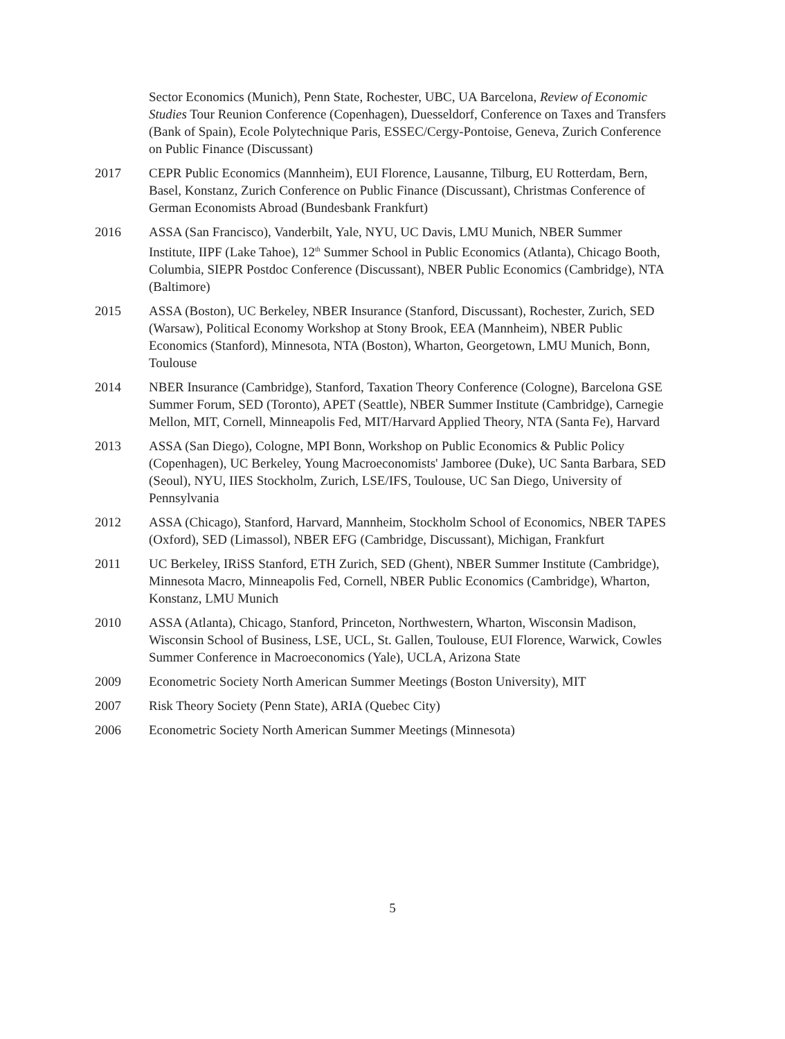Sector Economics (Munich), Penn State, Rochester, UBC, UA Barcelona, Review of Economic Studies Tour Reunion Conference (Copenhagen), Duesseldorf, Conference on Taxes and Transfers (Bank of Spain), Ecole Polytechnique Paris, ESSEC/Cergy-Pontoise, Geneva, Zurich Conference on Public Finance (Discussant)
2017 CEPR Public Economics (Mannheim), EUI Florence, Lausanne, Tilburg, EU Rotterdam, Bern, Basel, Konstanz, Zurich Conference on Public Finance (Discussant), Christmas Conference of German Economists Abroad (Bundesbank Frankfurt)
2016 ASSA (San Francisco), Vanderbilt, Yale, NYU, UC Davis, LMU Munich, NBER Summer Institute, IIPF (Lake Tahoe), 12<sup>th</sup> Summer School in Public Economics (Atlanta), Chicago Booth, Columbia, SIEPR Postdoc Conference (Discussant), NBER Public Economics (Cambridge), NTA (Baltimore)
2015 ASSA (Boston), UC Berkeley, NBER Insurance (Stanford, Discussant), Rochester, Zurich, SED (Warsaw), Political Economy Workshop at Stony Brook, EEA (Mannheim), NBER Public Economics (Stanford), Minnesota, NTA (Boston), Wharton, Georgetown, LMU Munich, Bonn, Toulouse
2014 NBER Insurance (Cambridge), Stanford, Taxation Theory Conference (Cologne), Barcelona GSE Summer Forum, SED (Toronto), APET (Seattle), NBER Summer Institute (Cambridge), Carnegie Mellon, MIT, Cornell, Minneapolis Fed, MIT/Harvard Applied Theory, NTA (Santa Fe), Harvard
2013 ASSA (San Diego), Cologne, MPI Bonn, Workshop on Public Economics & Public Policy (Copenhagen), UC Berkeley, Young Macroeconomists' Jamboree (Duke), UC Santa Barbara, SED (Seoul), NYU, IIES Stockholm, Zurich, LSE/IFS, Toulouse, UC San Diego, University of Pennsylvania
2012 ASSA (Chicago), Stanford, Harvard, Mannheim, Stockholm School of Economics, NBER TAPES (Oxford), SED (Limassol), NBER EFG (Cambridge, Discussant), Michigan, Frankfurt
2011 UC Berkeley, IRiSS Stanford, ETH Zurich, SED (Ghent), NBER Summer Institute (Cambridge), Minnesota Macro, Minneapolis Fed, Cornell, NBER Public Economics (Cambridge), Wharton, Konstanz, LMU Munich
2010 ASSA (Atlanta), Chicago, Stanford, Princeton, Northwestern, Wharton, Wisconsin Madison, Wisconsin School of Business, LSE, UCL, St. Gallen, Toulouse, EUI Florence, Warwick, Cowles Summer Conference in Macroeconomics (Yale), UCLA, Arizona State
2009 Econometric Society North American Summer Meetings (Boston University), MIT
2007 Risk Theory Society (Penn State), ARIA (Quebec City)
2006 Econometric Society North American Summer Meetings (Minnesota)
5